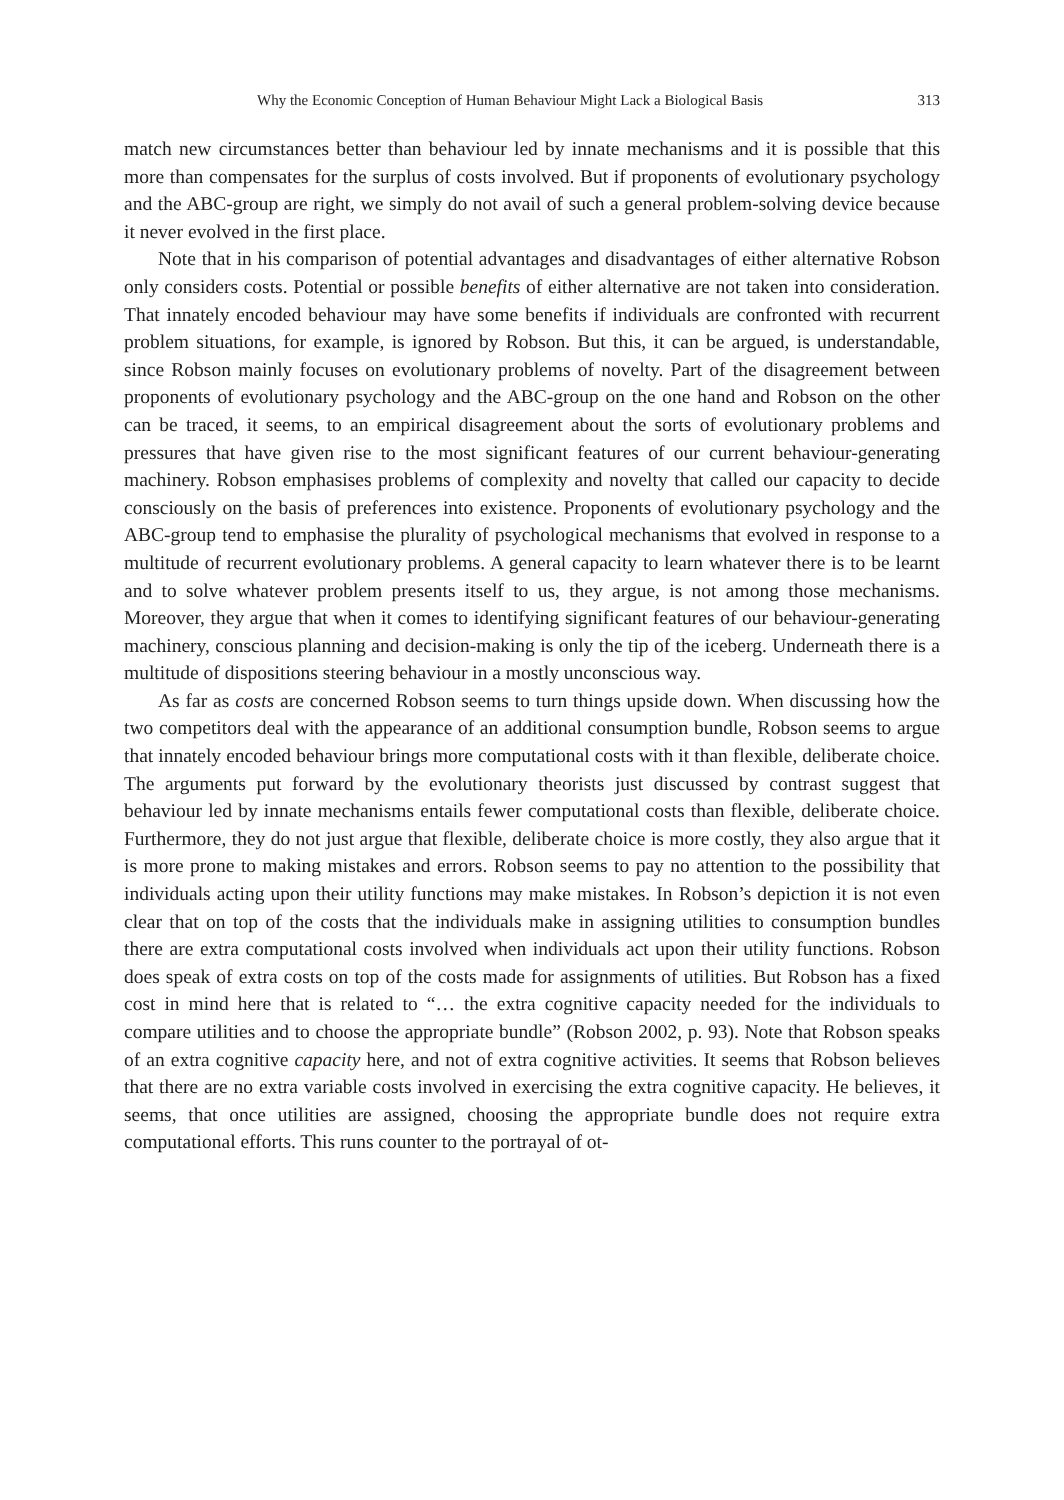Why the Economic Conception of Human Behaviour Might Lack a Biological Basis 313
match new circumstances better than behaviour led by innate mechanisms and it is possible that this more than compensates for the surplus of costs involved. But if proponents of evolutionary psychology and the ABC-group are right, we simply do not avail of such a general problem-solving device because it never evolved in the first place.
Note that in his comparison of potential advantages and disadvantages of either alternative Robson only considers costs. Potential or possible benefits of either alternative are not taken into consideration. That innately encoded behaviour may have some benefits if individuals are confronted with recurrent problem situations, for example, is ignored by Robson. But this, it can be argued, is understandable, since Robson mainly focuses on evolutionary problems of novelty. Part of the disagreement between proponents of evolutionary psychology and the ABC-group on the one hand and Robson on the other can be traced, it seems, to an empirical disagreement about the sorts of evolutionary problems and pressures that have given rise to the most significant features of our current behaviour-generating machinery. Robson emphasises problems of complexity and novelty that called our capacity to decide consciously on the basis of preferences into existence. Proponents of evolutionary psychology and the ABC-group tend to emphasise the plurality of psychological mechanisms that evolved in response to a multitude of recurrent evolutionary problems. A general capacity to learn whatever there is to be learnt and to solve whatever problem presents itself to us, they argue, is not among those mechanisms. Moreover, they argue that when it comes to identifying significant features of our behaviour-generating machinery, conscious planning and decision-making is only the tip of the iceberg. Underneath there is a multitude of dispositions steering behaviour in a mostly unconscious way.
As far as costs are concerned Robson seems to turn things upside down. When discussing how the two competitors deal with the appearance of an additional consumption bundle, Robson seems to argue that innately encoded behaviour brings more computational costs with it than flexible, deliberate choice. The arguments put forward by the evolutionary theorists just discussed by contrast suggest that behaviour led by innate mechanisms entails fewer computational costs than flexible, deliberate choice. Furthermore, they do not just argue that flexible, deliberate choice is more costly, they also argue that it is more prone to making mistakes and errors. Robson seems to pay no attention to the possibility that individuals acting upon their utility functions may make mistakes. In Robson’s depiction it is not even clear that on top of the costs that the individuals make in assigning utilities to consumption bundles there are extra computational costs involved when individuals act upon their utility functions. Robson does speak of extra costs on top of the costs made for assignments of utilities. But Robson has a fixed cost in mind here that is related to “… the extra cognitive capacity needed for the individuals to compare utilities and to choose the appropriate bundle” (Robson 2002, p. 93). Note that Robson speaks of an extra cognitive capacity here, and not of extra cognitive activities. It seems that Robson believes that there are no extra variable costs involved in exercising the extra cognitive capacity. He believes, it seems, that once utilities are assigned, choosing the appropriate bundle does not require extra computational efforts. This runs counter to the portrayal of ot-